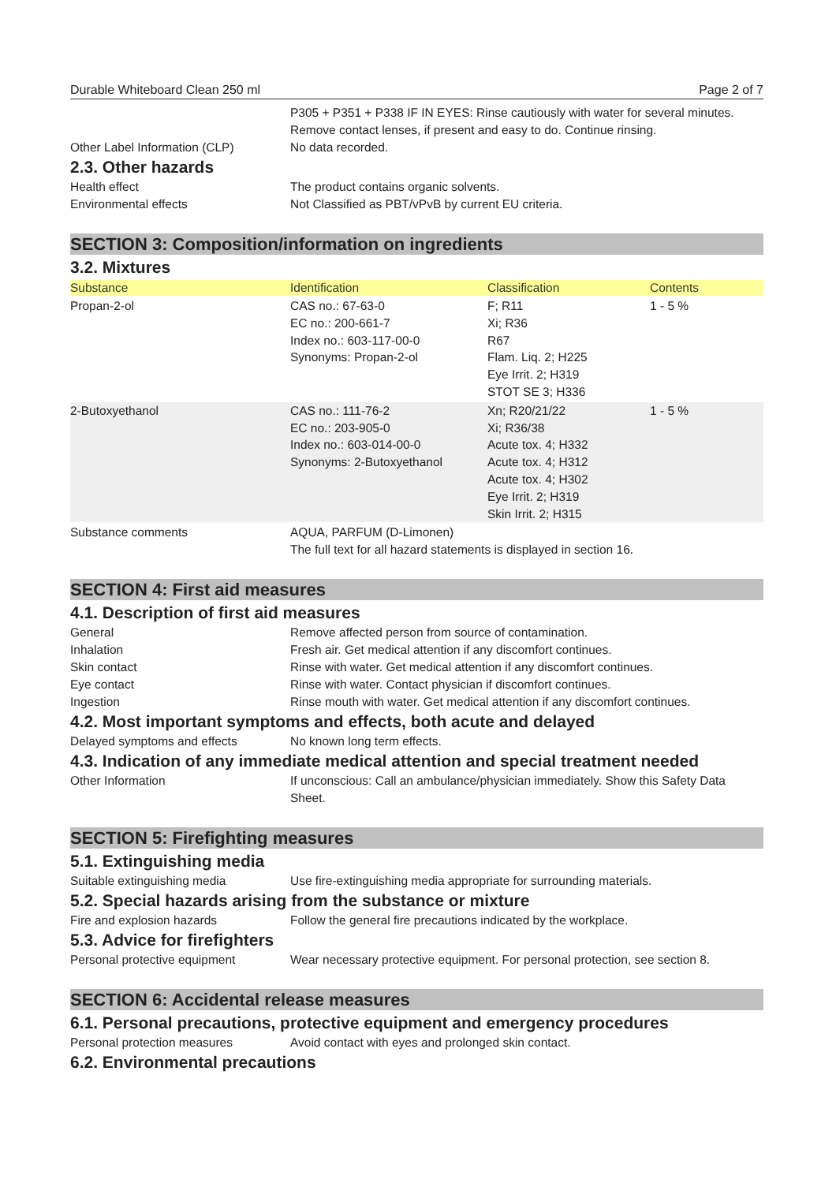Durable Whiteboard Clean 250 ml Page 2 of 7
P305 + P351 + P338 IF IN EYES: Rinse cautiously with water for several minutes. Remove contact lenses, if present and easy to do. Continue rinsing.
Other Label Information (CLP) No data recorded.
2.3. Other hazards
Health effect The product contains organic solvents.
Environmental effects Not Classified as PBT/vPvB by current EU criteria.
SECTION 3: Composition/information on ingredients
3.2. Mixtures
| Substance | Identification | Classification | Contents |
| --- | --- | --- | --- |
| Propan-2-ol | CAS no.: 67-63-0 EC no.: 200-661-7 Index no.: 603-117-00-0 Synonyms: Propan-2-ol | F; R11 Xi; R36 R67 Flam. Liq. 2; H225 Eye Irrit. 2; H319 STOT SE 3; H336 | 1 - 5 % |
| 2-Butoxyethanol | CAS no.: 111-76-2 EC no.: 203-905-0 Index no.: 603-014-00-0 Synonyms: 2-Butoxyethanol | Xn; R20/21/22 Xi; R36/38 Acute tox. 4; H332 Acute tox. 4; H312 Acute tox. 4; H302 Eye Irrit. 2; H319 Skin Irrit. 2; H315 | 1 - 5 % |
Substance comments AQUA, PARFUM (D-Limonen)
The full text for all hazard statements is displayed in section 16.
SECTION 4: First aid measures
4.1. Description of first aid measures
General Remove affected person from source of contamination.
Inhalation Fresh air. Get medical attention if any discomfort continues.
Skin contact Rinse with water. Get medical attention if any discomfort continues.
Eye contact Rinse with water. Contact physician if discomfort continues.
Ingestion Rinse mouth with water. Get medical attention if any discomfort continues.
4.2. Most important symptoms and effects, both acute and delayed
Delayed symptoms and effects No known long term effects.
4.3. Indication of any immediate medical attention and special treatment needed
Other Information If unconscious: Call an ambulance/physician immediately. Show this Safety Data Sheet.
SECTION 5: Firefighting measures
5.1. Extinguishing media
Suitable extinguishing media Use fire-extinguishing media appropriate for surrounding materials.
5.2. Special hazards arising from the substance or mixture
Fire and explosion hazards Follow the general fire precautions indicated by the workplace.
5.3. Advice for firefighters
Personal protective equipment Wear necessary protective equipment. For personal protection, see section 8.
SECTION 6: Accidental release measures
6.1. Personal precautions, protective equipment and emergency procedures
Personal protection measures Avoid contact with eyes and prolonged skin contact.
6.2. Environmental precautions